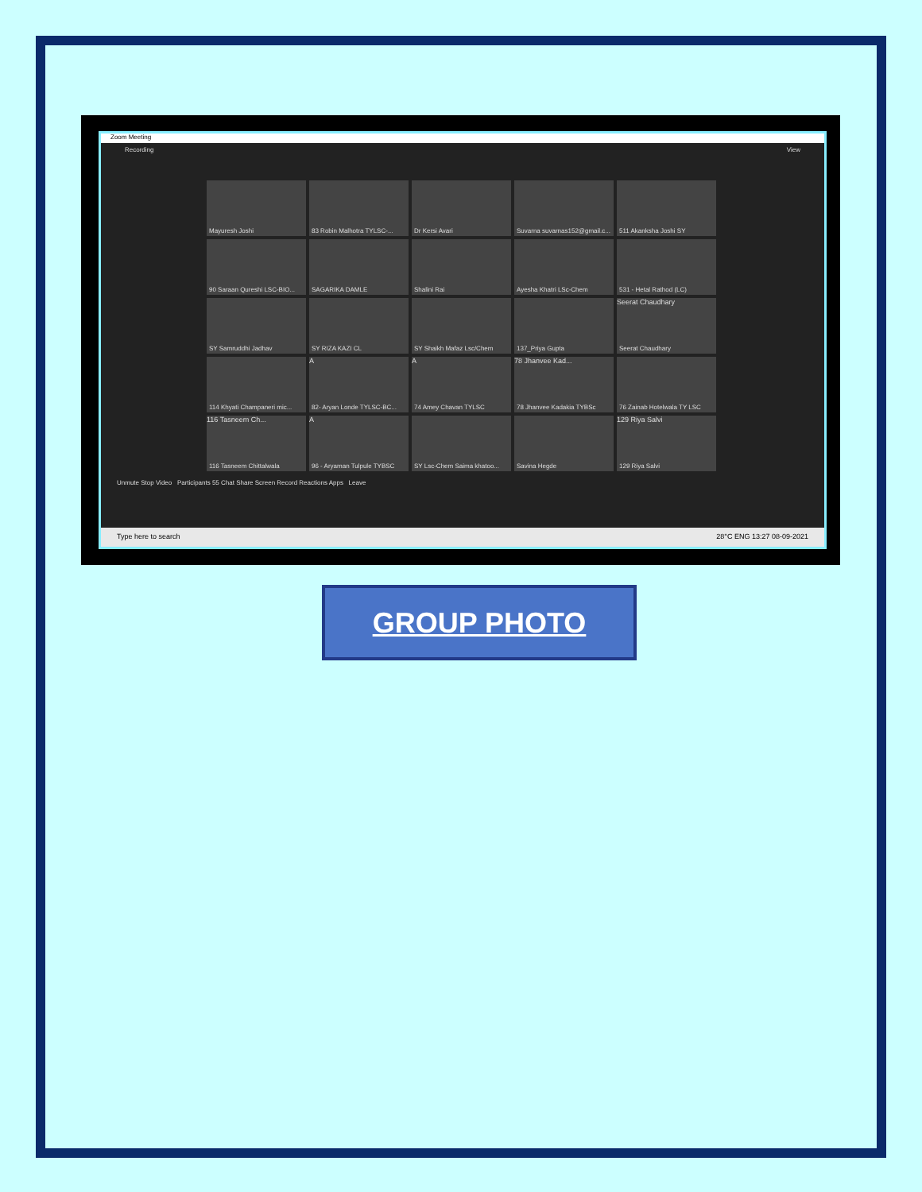Zoom Meeting
Recording View
Mayuresh Joshi
83 Robin Malhotra TYLSC-...
Dr Kersi Avari
Suvarna suvarnas152@gmail.c...
511 Akanksha Joshi SY
90 Saraan Qureshi LSC-BIO...
SAGARIKA DAMLE
Shalini Rai
Ayesha Khatri LSc-Chem
531 - Hetal Rathod (LC)
SY Samruddhi Jadhav
SY RIZA KAZI CL
SY Shaikh Mafaz Lsc/Chem
137_Priya Gupta
Seerat Chaudhary
Seerat Chaudhary
114 Khyati Champaneri mic...
A
82- Aryan Londe TYLSC-BC...
A
74 Amey Chavan TYLSC
78 Jhanvee Kad...
78 Jhanvee Kadakia TYBSc
76 Zainab Hotelwala TY LSC
116 Tasneem Ch...
116 Tasneem Chittalwala
A
96 - Aryaman Tulpule TYBSC
SY Lsc-Chem Saima khatoo...
Savina Hegde
129 Riya Salvi
129 Riya Salvi
Unmute Stop Video Participants 55 Chat Share Screen Record Reactions Apps Leave
Type here to search 28°C ENG 13:27 08-09-2021
GROUP PHOTO